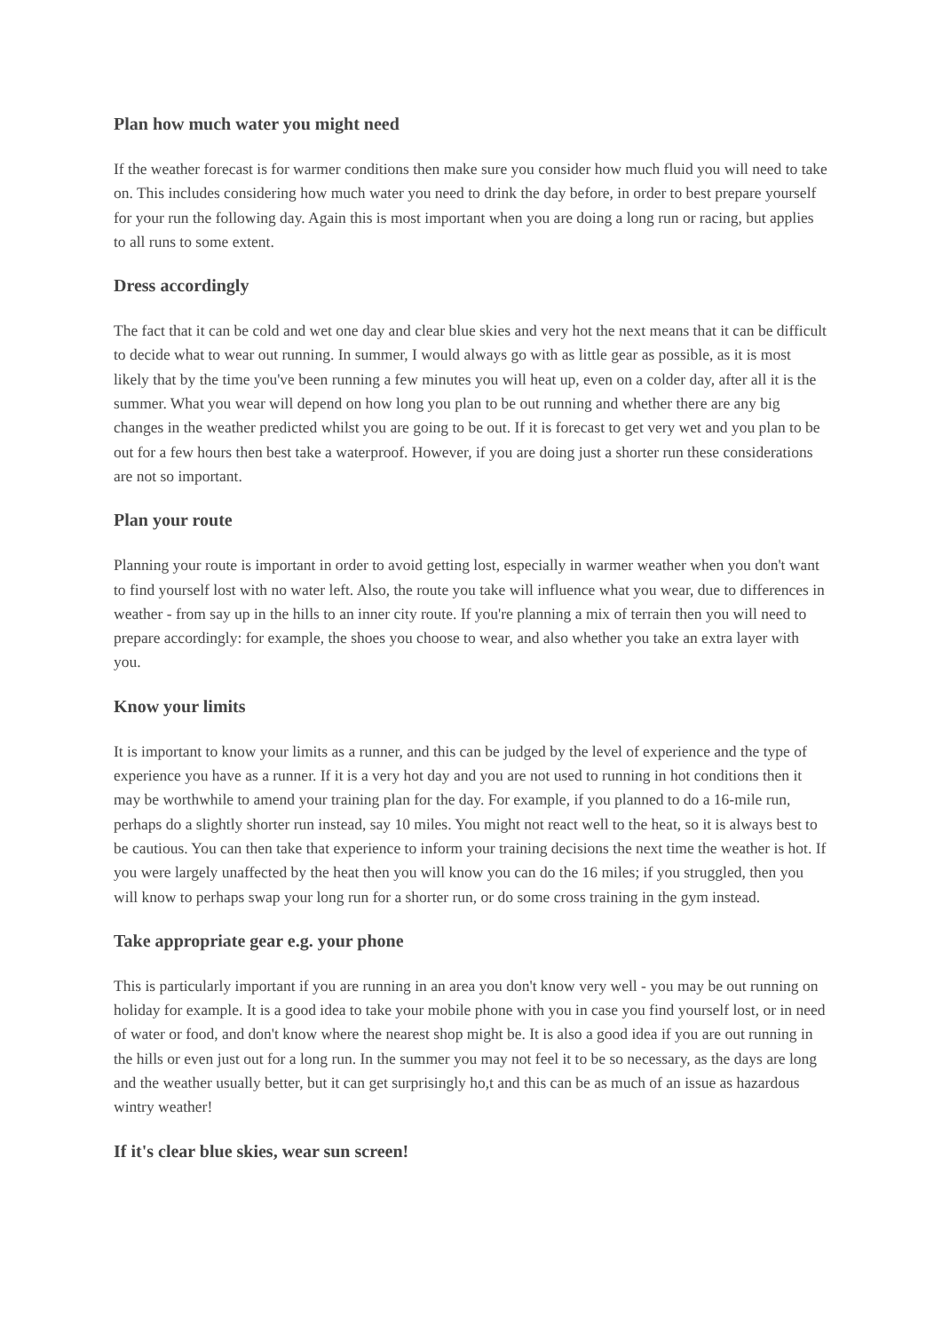Plan how much water you might need
If the weather forecast is for warmer conditions then make sure you consider how much fluid you will need to take on. This includes considering how much water you need to drink the day before, in order to best prepare yourself for your run the following day. Again this is most important when you are doing a long run or racing, but applies to all runs to some extent.
Dress accordingly
The fact that it can be cold and wet one day and clear blue skies and very hot the next means that it can be difficult to decide what to wear out running. In summer, I would always go with as little gear as possible, as it is most likely that by the time you've been running a few minutes you will heat up, even on a colder day, after all it is the summer. What you wear will depend on how long you plan to be out running and whether there are any big changes in the weather predicted whilst you are going to be out. If it is forecast to get very wet and you plan to be out for a few hours then best take a waterproof. However, if you are doing just a shorter run these considerations are not so important.
Plan your route
Planning your route is important in order to avoid getting lost, especially in warmer weather when you don't want to find yourself lost with no water left. Also, the route you take will influence what you wear, due to differences in weather - from say up in the hills to an inner city route. If you're planning a mix of terrain then you will need to prepare accordingly: for example, the shoes you choose to wear, and also whether you take an extra layer with you.
Know your limits
It is important to know your limits as a runner, and this can be judged by the level of experience and the type of experience you have as a runner. If it is a very hot day and you are not used to running in hot conditions then it may be worthwhile to amend your training plan for the day. For example, if you planned to do a 16-mile run, perhaps do a slightly shorter run instead, say 10 miles. You might not react well to the heat, so it is always best to be cautious. You can then take that experience to inform your training decisions the next time the weather is hot. If you were largely unaffected by the heat then you will know you can do the 16 miles; if you struggled, then you will know to perhaps swap your long run for a shorter run, or do some cross training in the gym instead.
Take appropriate gear e.g. your phone
This is particularly important if you are running in an area you don't know very well - you may be out running on holiday for example. It is a good idea to take your mobile phone with you in case you find yourself lost, or in need of water or food, and don't know where the nearest shop might be. It is also a good idea if you are out running in the hills or even just out for a long run. In the summer you may not feel it to be so necessary, as the days are long and the weather usually better, but it can get surprisingly ho,t and this can be as much of an issue as hazardous wintry weather!
If it's clear blue skies, wear sun screen!